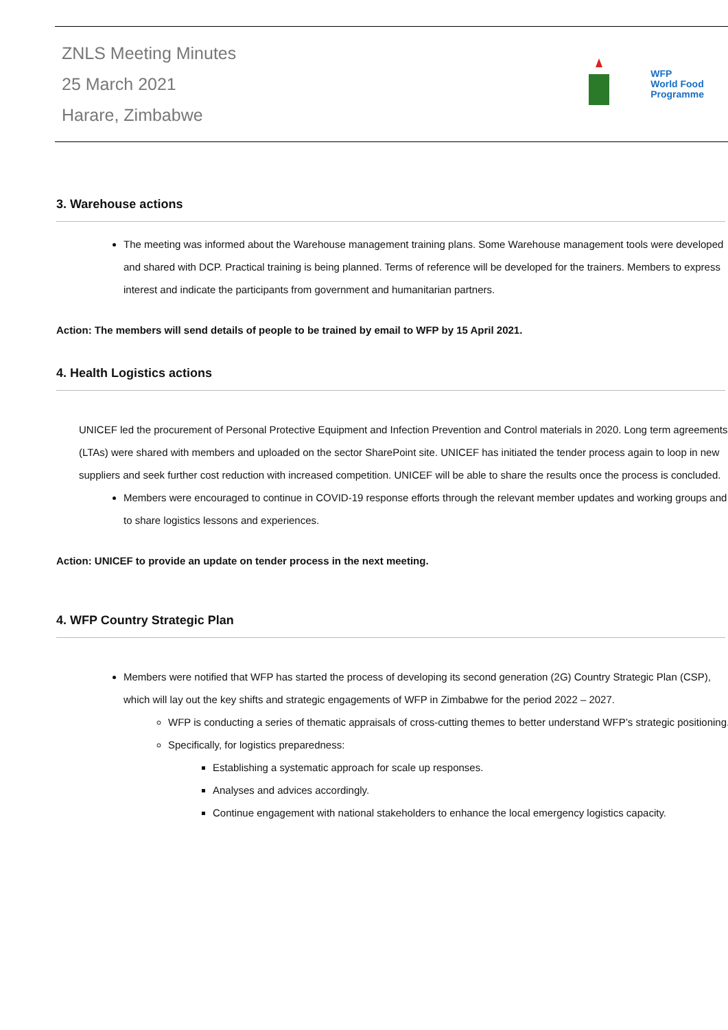ZNLS Meeting Minutes
25 March 2021
Harare, Zimbabwe
WFP
World Food
Programme
3. Warehouse actions
The meeting was informed about the Warehouse management training plans. Some Warehouse management tools were developed and shared with DCP. Practical training is being planned. Terms of reference will be developed for the trainers. Members to express interest and indicate the participants from government and humanitarian partners.
Action: The members will send details of people to be trained by email to WFP by 15 April 2021.
4. Health Logistics actions
UNICEF led the procurement of Personal Protective Equipment and Infection Prevention and Control materials in 2020. Long term agreements (LTAs) were shared with members and uploaded on the sector SharePoint site. UNICEF has initiated the tender process again to loop in new suppliers and seek further cost reduction with increased competition. UNICEF will be able to share the results once the process is concluded.
Members were encouraged to continue in COVID-19 response efforts through the relevant member updates and working groups and to share logistics lessons and experiences.
Action: UNICEF to provide an update on tender process in the next meeting.
4. WFP Country Strategic Plan
Members were notified that WFP has started the process of developing its second generation (2G) Country Strategic Plan (CSP), which will lay out the key shifts and strategic engagements of WFP in Zimbabwe for the period 2022 – 2027.
WFP is conducting a series of thematic appraisals of cross-cutting themes to better understand WFP’s strategic positioning.
Specifically, for logistics preparedness:
Establishing a systematic approach for scale up responses.
Analyses and advices accordingly.
Continue engagement with national stakeholders to enhance the local emergency logistics capacity.